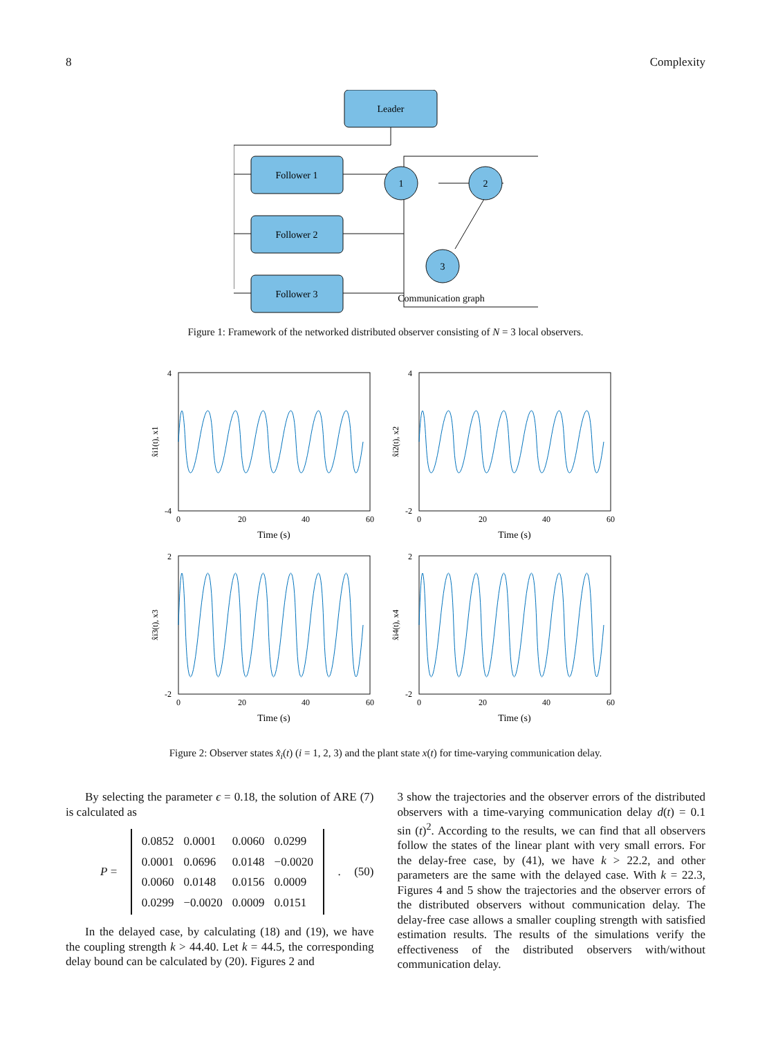8 Complexity
Leader
Follower 1
Follower 2
Follower 3
1
2
3
Communication graph
Figure 1: Framework of the networked distributed observer consisting of N = 3 local observers.
4
-4
4
-2
2
-2
2
-2
0
20
40
60
0
20
40
60
0
20
40
60
0
20
40
60
Time (s)
Time (s)
Time (s)
Time (s)
x̂i1(t), x1
x̂i2(t), x2
x̂i3(t), x3
x̂i4(t), x4
Figure 2: Observer states x̂<sub>i</sub>(t) (i = 1, 2, 3) and the plant state x(t) for time-varying communication delay.
By selecting the parameter ϵ = 0.18, the solution of ARE (7) is calculated as
P =
| 0.0852 | 0.0001 | 0.0060 | 0.0299 |
| 0.0001 | 0.0696 | 0.0148 | −0.0020 |
| 0.0060 | 0.0148 | 0.0156 | 0.0009 |
| 0.0299 | −0.0020 | 0.0009 | 0.0151 |
. (50)
In the delayed case, by calculating (18) and (19), we have the coupling strength k > 44.40. Let k = 44.5, the corresponding delay bound can be calculated by (20). Figures 2 and
3 show the trajectories and the observer errors of the distributed observers with a time-varying communication delay d(t) = 0.1 sin (t)<sup>2</sup>. According to the results, we can find that all observers follow the states of the linear plant with very small errors. For the delay-free case, by (41), we have k > 22.2, and other parameters are the same with the delayed case. With k = 22.3, Figures 4 and 5 show the trajectories and the observer errors of the distributed observers without communication delay. The delay-free case allows a smaller coupling strength with satisfied estimation results. The results of the simulations verify the effectiveness of the distributed observers with/without communication delay.